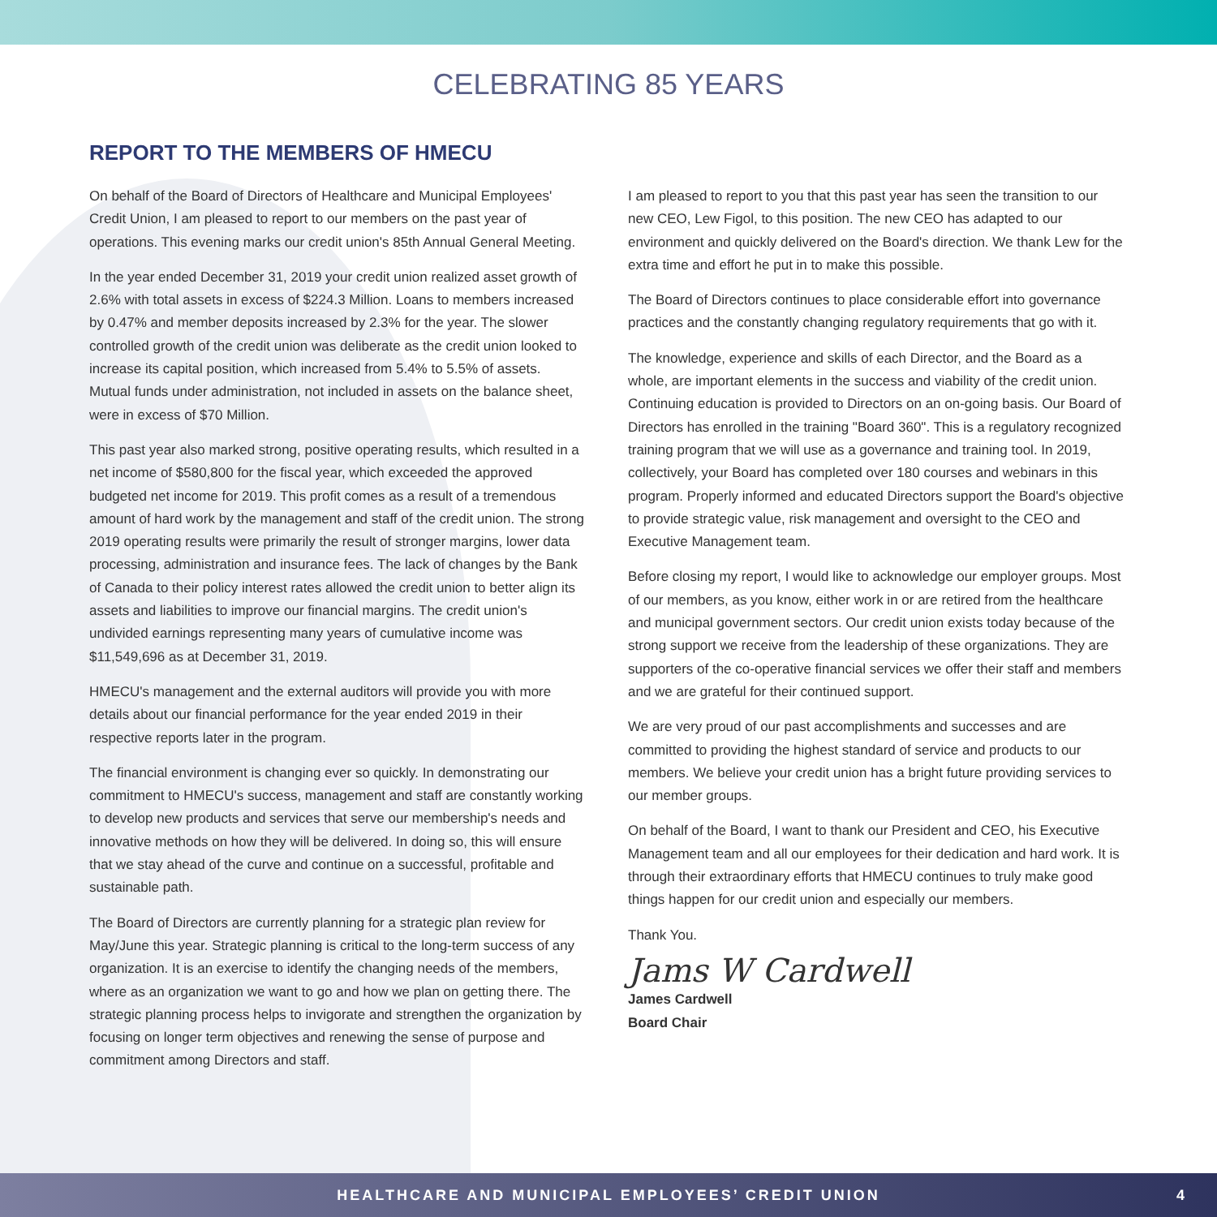CELEBRATING 85 YEARS
REPORT TO THE MEMBERS OF HMECU
On behalf of the Board of Directors of Healthcare and Municipal Employees' Credit Union, I am pleased to report to our members on the past year of operations. This evening marks our credit union's 85th Annual General Meeting.
In the year ended December 31, 2019 your credit union realized asset growth of 2.6% with total assets in excess of $224.3 Million. Loans to members increased by 0.47% and member deposits increased by 2.3% for the year. The slower controlled growth of the credit union was deliberate as the credit union looked to increase its capital position, which increased from 5.4% to 5.5% of assets. Mutual funds under administration, not included in assets on the balance sheet, were in excess of $70 Million.
This past year also marked strong, positive operating results, which resulted in a net income of $580,800 for the fiscal year, which exceeded the approved budgeted net income for 2019. This profit comes as a result of a tremendous amount of hard work by the management and staff of the credit union. The strong 2019 operating results were primarily the result of stronger margins, lower data processing, administration and insurance fees. The lack of changes by the Bank of Canada to their policy interest rates allowed the credit union to better align its assets and liabilities to improve our financial margins. The credit union's undivided earnings representing many years of cumulative income was $11,549,696 as at December 31, 2019.
HMECU's management and the external auditors will provide you with more details about our financial performance for the year ended 2019 in their respective reports later in the program.
The financial environment is changing ever so quickly. In demonstrating our commitment to HMECU's success, management and staff are constantly working to develop new products and services that serve our membership's needs and innovative methods on how they will be delivered. In doing so, this will ensure that we stay ahead of the curve and continue on a successful, profitable and sustainable path.
The Board of Directors are currently planning for a strategic plan review for May/June this year. Strategic planning is critical to the long-term success of any organization. It is an exercise to identify the changing needs of the members, where as an organization we want to go and how we plan on getting there. The strategic planning process helps to invigorate and strengthen the organization by focusing on longer term objectives and renewing the sense of purpose and commitment among Directors and staff.
I am pleased to report to you that this past year has seen the transition to our new CEO, Lew Figol, to this position. The new CEO has adapted to our environment and quickly delivered on the Board's direction. We thank Lew for the extra time and effort he put in to make this possible.
The Board of Directors continues to place considerable effort into governance practices and the constantly changing regulatory requirements that go with it.
The knowledge, experience and skills of each Director, and the Board as a whole, are important elements in the success and viability of the credit union. Continuing education is provided to Directors on an on-going basis. Our Board of Directors has enrolled in the training "Board 360". This is a regulatory recognized training program that we will use as a governance and training tool. In 2019, collectively, your Board has completed over 180 courses and webinars in this program. Properly informed and educated Directors support the Board's objective to provide strategic value, risk management and oversight to the CEO and Executive Management team.
Before closing my report, I would like to acknowledge our employer groups. Most of our members, as you know, either work in or are retired from the healthcare and municipal government sectors. Our credit union exists today because of the strong support we receive from the leadership of these organizations. They are supporters of the co-operative financial services we offer their staff and members and we are grateful for their continued support.
We are very proud of our past accomplishments and successes and are committed to providing the highest standard of service and products to our members. We believe your credit union has a bright future providing services to our member groups.
On behalf of the Board, I want to thank our President and CEO, his Executive Management team and all our employees for their dedication and hard work. It is through their extraordinary efforts that HMECU continues to truly make good things happen for our credit union and especially our members.
Thank You.
Jams W Cardwell
James Cardwell
Board Chair
HEALTHCARE AND MUNICIPAL EMPLOYEES’ CREDIT UNION 4